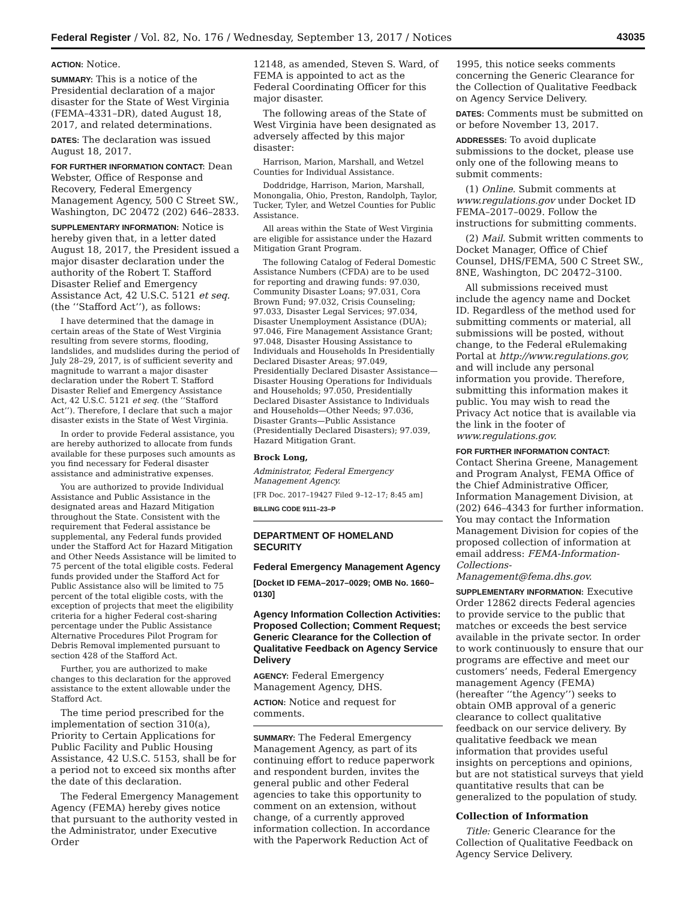Federal Register / Vol. 82, No. 176 / Wednesday, September 13, 2017 / Notices 43035
ACTION: Notice.
SUMMARY: This is a notice of the Presidential declaration of a major disaster for the State of West Virginia (FEMA–4331–DR), dated August 18, 2017, and related determinations.
DATES: The declaration was issued August 18, 2017.
FOR FURTHER INFORMATION CONTACT: Dean Webster, Office of Response and Recovery, Federal Emergency Management Agency, 500 C Street SW., Washington, DC 20472 (202) 646–2833.
SUPPLEMENTARY INFORMATION: Notice is hereby given that, in a letter dated August 18, 2017, the President issued a major disaster declaration under the authority of the Robert T. Stafford Disaster Relief and Emergency Assistance Act, 42 U.S.C. 5121 et seq. (the ‘‘Stafford Act’’), as follows:
I have determined that the damage in certain areas of the State of West Virginia resulting from severe storms, flooding, landslides, and mudslides during the period of July 28–29, 2017, is of sufficient severity and magnitude to warrant a major disaster declaration under the Robert T. Stafford Disaster Relief and Emergency Assistance Act, 42 U.S.C. 5121 et seq. (the ‘‘Stafford Act’’). Therefore, I declare that such a major disaster exists in the State of West Virginia.
In order to provide Federal assistance, you are hereby authorized to allocate from funds available for these purposes such amounts as you find necessary for Federal disaster assistance and administrative expenses.
You are authorized to provide Individual Assistance and Public Assistance in the designated areas and Hazard Mitigation throughout the State. Consistent with the requirement that Federal assistance be supplemental, any Federal funds provided under the Stafford Act for Hazard Mitigation and Other Needs Assistance will be limited to 75 percent of the total eligible costs. Federal funds provided under the Stafford Act for Public Assistance also will be limited to 75 percent of the total eligible costs, with the exception of projects that meet the eligibility criteria for a higher Federal cost-sharing percentage under the Public Assistance Alternative Procedures Pilot Program for Debris Removal implemented pursuant to section 428 of the Stafford Act.
Further, you are authorized to make changes to this declaration for the approved assistance to the extent allowable under the Stafford Act.
The time period prescribed for the implementation of section 310(a), Priority to Certain Applications for Public Facility and Public Housing Assistance, 42 U.S.C. 5153, shall be for a period not to exceed six months after the date of this declaration.
The Federal Emergency Management Agency (FEMA) hereby gives notice that pursuant to the authority vested in the Administrator, under Executive Order
12148, as amended, Steven S. Ward, of FEMA is appointed to act as the Federal Coordinating Officer for this major disaster.
The following areas of the State of West Virginia have been designated as adversely affected by this major disaster:
Harrison, Marion, Marshall, and Wetzel Counties for Individual Assistance.
Doddridge, Harrison, Marion, Marshall, Monongalia, Ohio, Preston, Randolph, Taylor, Tucker, Tyler, and Wetzel Counties for Public Assistance.
All areas within the State of West Virginia are eligible for assistance under the Hazard Mitigation Grant Program.
The following Catalog of Federal Domestic Assistance Numbers (CFDA) are to be used for reporting and drawing funds: 97.030, Community Disaster Loans; 97.031, Cora Brown Fund; 97.032, Crisis Counseling; 97.033, Disaster Legal Services; 97.034, Disaster Unemployment Assistance (DUA); 97.046, Fire Management Assistance Grant; 97.048, Disaster Housing Assistance to Individuals and Households In Presidentially Declared Disaster Areas; 97.049, Presidentially Declared Disaster Assistance—Disaster Housing Operations for Individuals and Households; 97.050, Presidentially Declared Disaster Assistance to Individuals and Households—Other Needs; 97.036, Disaster Grants—Public Assistance (Presidentially Declared Disasters); 97.039, Hazard Mitigation Grant.
Brock Long,
Administrator, Federal Emergency Management Agency.
[FR Doc. 2017–19427 Filed 9–12–17; 8:45 am]
BILLING CODE 9111–23–P
DEPARTMENT OF HOMELAND SECURITY
Federal Emergency Management Agency
[Docket ID FEMA–2017–0029; OMB No. 1660–0130]
Agency Information Collection Activities: Proposed Collection; Comment Request; Generic Clearance for the Collection of Qualitative Feedback on Agency Service Delivery
AGENCY: Federal Emergency Management Agency, DHS.
ACTION: Notice and request for comments.
SUMMARY: The Federal Emergency Management Agency, as part of its continuing effort to reduce paperwork and respondent burden, invites the general public and other Federal agencies to take this opportunity to comment on an extension, without change, of a currently approved information collection. In accordance with the Paperwork Reduction Act of
1995, this notice seeks comments concerning the Generic Clearance for the Collection of Qualitative Feedback on Agency Service Delivery.
DATES: Comments must be submitted on or before November 13, 2017.
ADDRESSES: To avoid duplicate submissions to the docket, please use only one of the following means to submit comments:
(1) Online. Submit comments at www.regulations.gov under Docket ID FEMA–2017–0029. Follow the instructions for submitting comments.
(2) Mail. Submit written comments to Docket Manager, Office of Chief Counsel, DHS/FEMA, 500 C Street SW., 8NE, Washington, DC 20472–3100.
All submissions received must include the agency name and Docket ID. Regardless of the method used for submitting comments or material, all submissions will be posted, without change, to the Federal eRulemaking Portal at http://www.regulations.gov, and will include any personal information you provide. Therefore, submitting this information makes it public. You may wish to read the Privacy Act notice that is available via the link in the footer of www.regulations.gov.
FOR FURTHER INFORMATION CONTACT: Contact Sherina Greene, Management and Program Analyst, FEMA Office of the Chief Administrative Officer, Information Management Division, at (202) 646–4343 for further information. You may contact the Information Management Division for copies of the proposed collection of information at email address: FEMA-Information-Collections-Management@fema.dhs.gov.
SUPPLEMENTARY INFORMATION: Executive Order 12862 directs Federal agencies to provide service to the public that matches or exceeds the best service available in the private sector. In order to work continuously to ensure that our programs are effective and meet our customers’ needs, Federal Emergency management Agency (FEMA) (hereafter ‘‘the Agency’’) seeks to obtain OMB approval of a generic clearance to collect qualitative feedback on our service delivery. By qualitative feedback we mean information that provides useful insights on perceptions and opinions, but are not statistical surveys that yield quantitative results that can be generalized to the population of study.
Collection of Information
Title: Generic Clearance for the Collection of Qualitative Feedback on Agency Service Delivery.